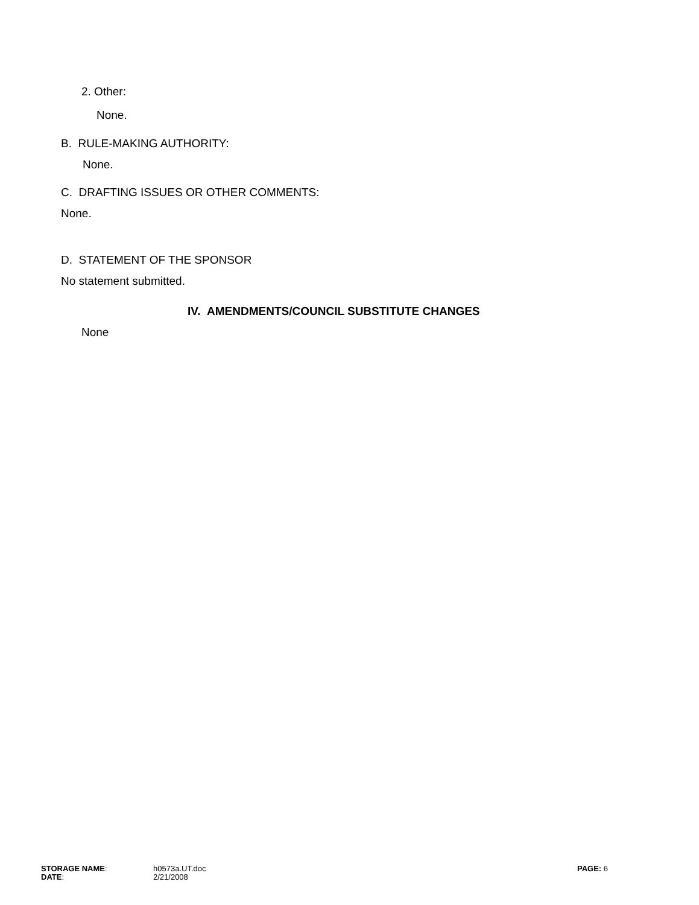2. Other:
None.
B. RULE-MAKING AUTHORITY:
None.
C. DRAFTING ISSUES OR OTHER COMMENTS:
None.
D. STATEMENT OF THE SPONSOR
No statement submitted.
IV. AMENDMENTS/COUNCIL SUBSTITUTE CHANGES
None
STORAGE NAME:
DATE:
h0573a.UT.doc
2/21/2008
PAGE: 6